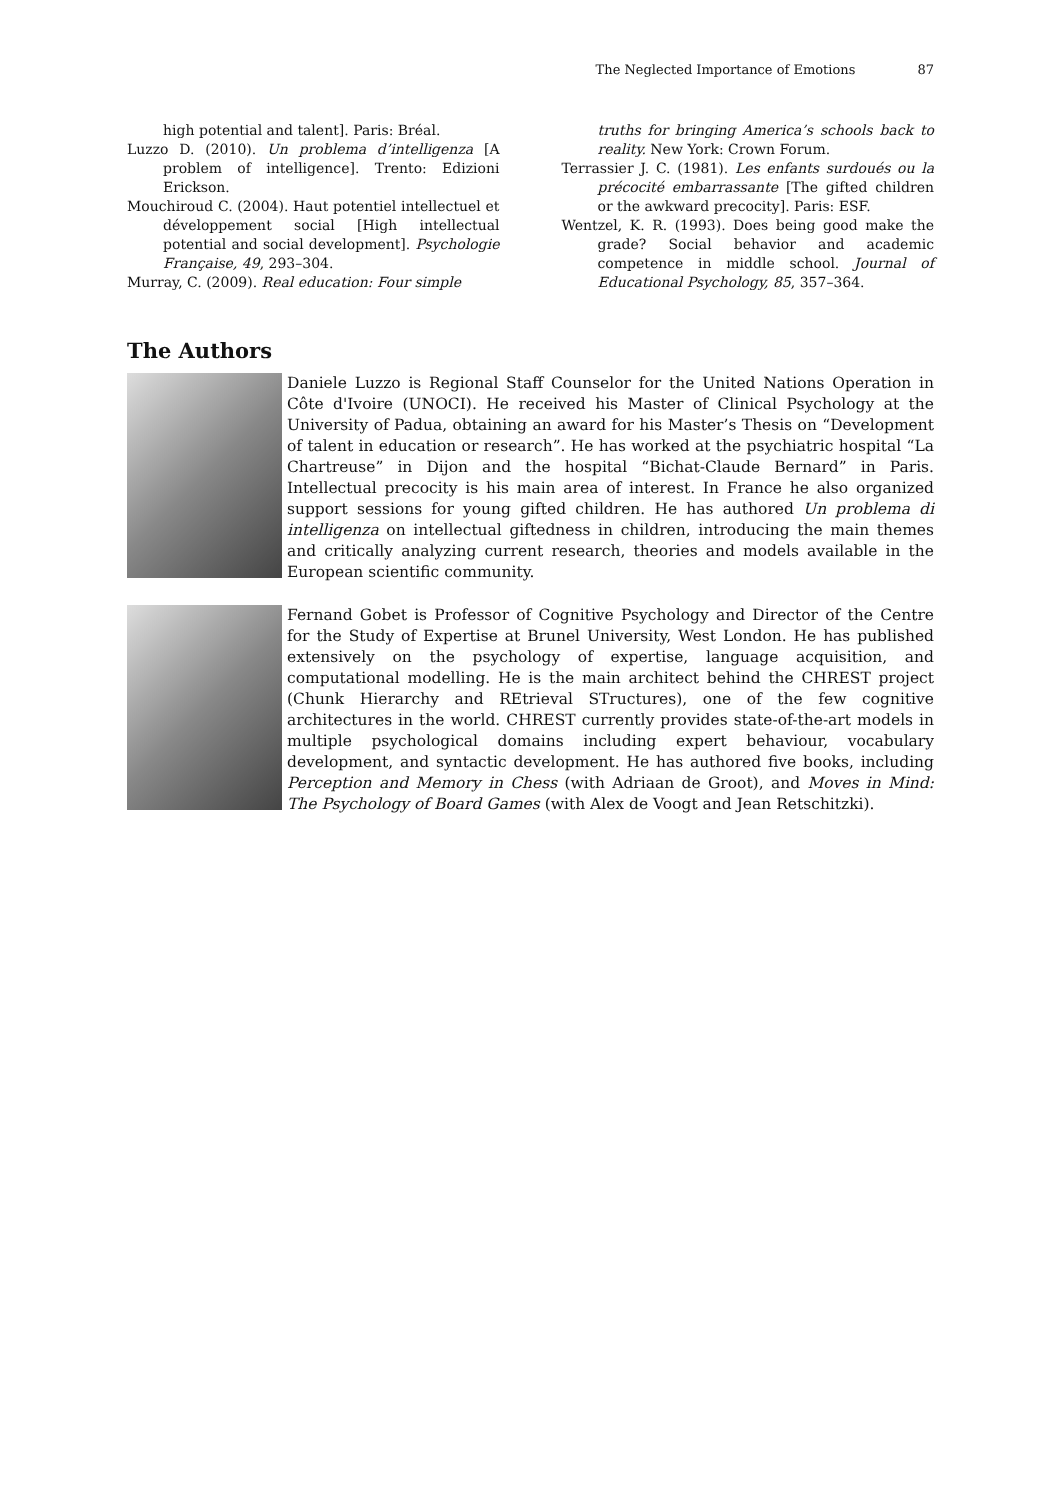The Neglected Importance of Emotions 87
high potential and talent]. Paris: Bréal.
Luzzo D. (2010). Un problema d’intelligenza [A problem of intelligence]. Trento: Edizioni Erickson.
Mouchiroud C. (2004). Haut potentiel intellectuel et développement social [High intellectual potential and social development]. Psychologie Française, 49, 293–304.
Murray, C. (2009). Real education: Four simple
truths for bringing America’s schools back to reality. New York: Crown Forum.
Terrassier J. C. (1981). Les enfants surdoués ou la précocité embarrassante [The gifted children or the awkward precocity]. Paris: ESF.
Wentzel, K. R. (1993). Does being good make the grade? Social behavior and academic competence in middle school. Journal of Educational Psychology, 85, 357–364.
The Authors
Daniele Luzzo is Regional Staff Counselor for the United Nations Operation in Côte d'Ivoire (UNOCI). He received his Master of Clinical Psychology at the University of Padua, obtaining an award for his Master’s Thesis on “Development of talent in education or research”. He has worked at the psychiatric hospital “La Chartreuse” in Dijon and the hospital “Bichat-Claude Bernard” in Paris. Intellectual precocity is his main area of interest. In France he also organized support sessions for young gifted children. He has authored Un problema di intelligenza on intellectual giftedness in children, introducing the main themes and critically analyzing current research, theories and models available in the European scientific community.
Fernand Gobet is Professor of Cognitive Psychology and Director of the Centre for the Study of Expertise at Brunel University, West London. He has published extensively on the psychology of expertise, language acquisition, and computational modelling. He is the main architect behind the CHREST project (Chunk Hierarchy and REtrieval STructures), one of the few cognitive architectures in the world. CHREST currently provides state-of-the-art models in multiple psychological domains including expert behaviour, vocabulary development, and syntactic development. He has authored five books, including Perception and Memory in Chess (with Adriaan de Groot), and Moves in Mind: The Psychology of Board Games (with Alex de Voogt and Jean Retschitzki).